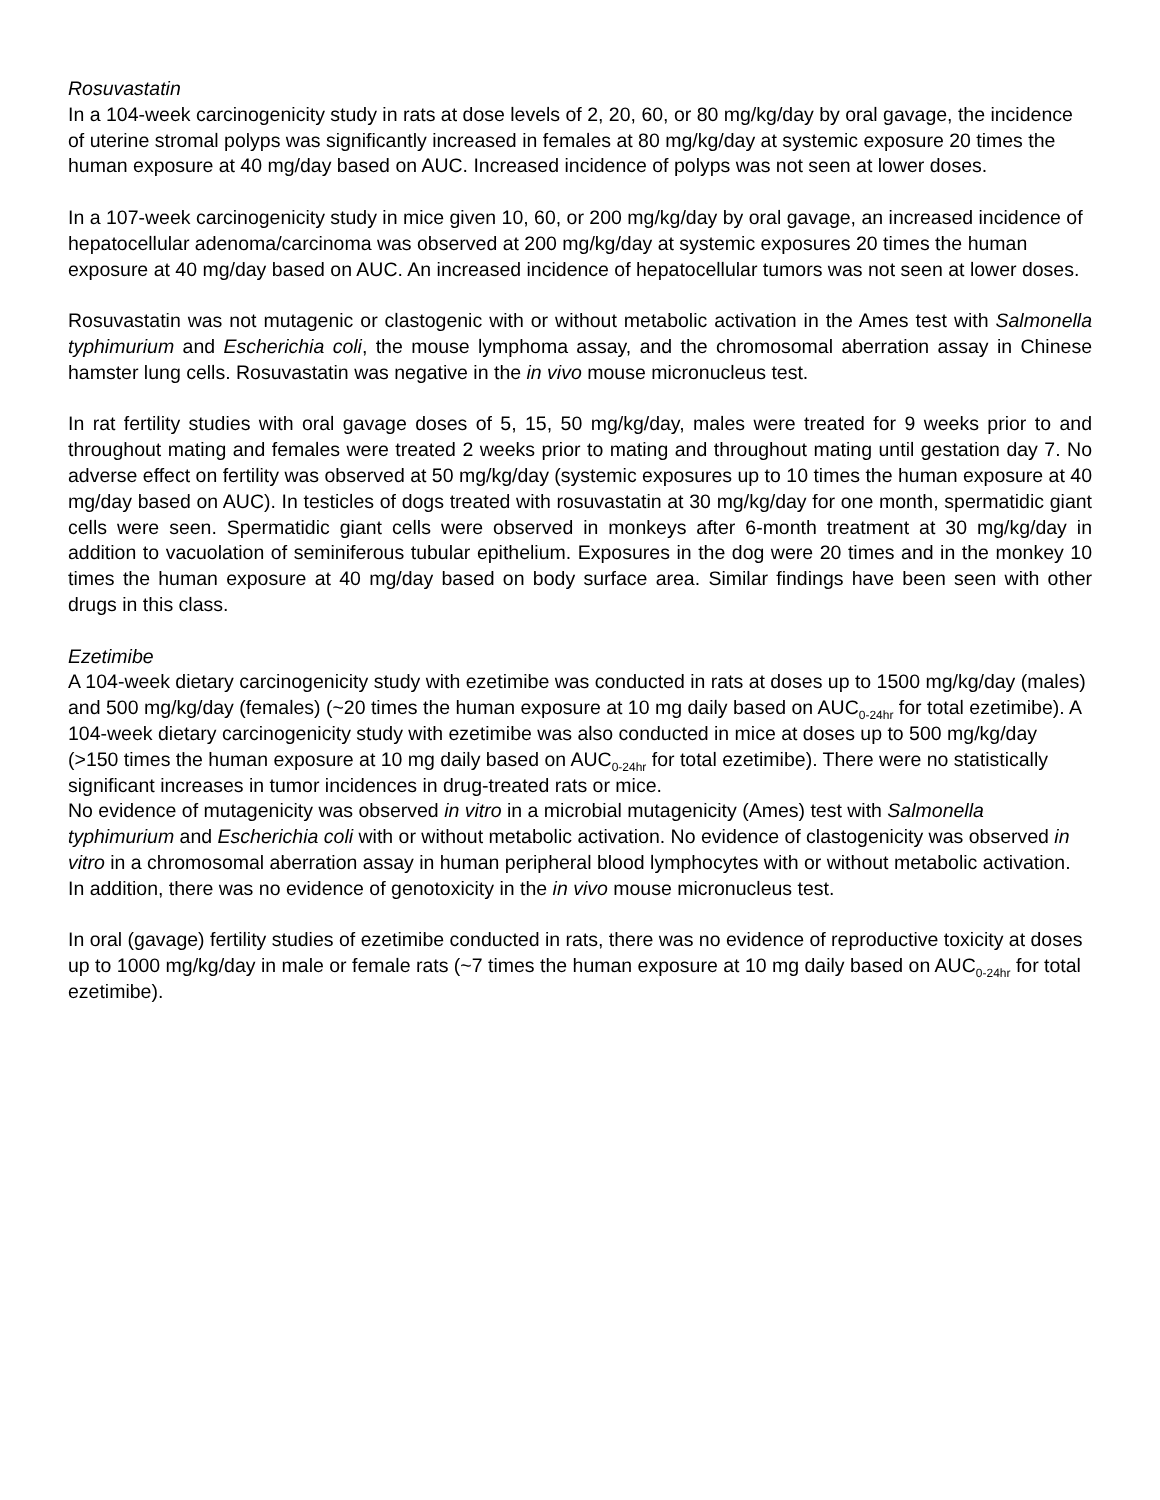Rosuvastatin
In a 104-week carcinogenicity study in rats at dose levels of 2, 20, 60, or 80 mg/kg/day by oral gavage, the incidence of uterine stromal polyps was significantly increased in females at 80 mg/kg/day at systemic exposure 20 times the human exposure at 40 mg/day based on AUC. Increased incidence of polyps was not seen at lower doses.
In a 107-week carcinogenicity study in mice given 10, 60, or 200 mg/kg/day by oral gavage, an increased incidence of hepatocellular adenoma/carcinoma was observed at 200 mg/kg/day at systemic exposures 20 times the human exposure at 40 mg/day based on AUC. An increased incidence of hepatocellular tumors was not seen at lower doses.
Rosuvastatin was not mutagenic or clastogenic with or without metabolic activation in the Ames test with Salmonella typhimurium and Escherichia coli, the mouse lymphoma assay, and the chromosomal aberration assay in Chinese hamster lung cells. Rosuvastatin was negative in the in vivo mouse micronucleus test.
In rat fertility studies with oral gavage doses of 5, 15, 50 mg/kg/day, males were treated for 9 weeks prior to and throughout mating and females were treated 2 weeks prior to mating and throughout mating until gestation day 7. No adverse effect on fertility was observed at 50 mg/kg/day (systemic exposures up to 10 times the human exposure at 40 mg/day based on AUC). In testicles of dogs treated with rosuvastatin at 30 mg/kg/day for one month, spermatidic giant cells were seen. Spermatidic giant cells were observed in monkeys after 6-month treatment at 30 mg/kg/day in addition to vacuolation of seminiferous tubular epithelium. Exposures in the dog were 20 times and in the monkey 10 times the human exposure at 40 mg/day based on body surface area. Similar findings have been seen with other drugs in this class.
Ezetimibe
A 104-week dietary carcinogenicity study with ezetimibe was conducted in rats at doses up to 1500 mg/kg/day (males) and 500 mg/kg/day (females) (~20 times the human exposure at 10 mg daily based on AUC<sub>0-24hr</sub> for total ezetimibe). A 104-week dietary carcinogenicity study with ezetimibe was also conducted in mice at doses up to 500 mg/kg/day (>150 times the human exposure at 10 mg daily based on AUC<sub>0-24hr</sub> for total ezetimibe). There were no statistically significant increases in tumor incidences in drug-treated rats or mice.
No evidence of mutagenicity was observed in vitro in a microbial mutagenicity (Ames) test with Salmonella typhimurium and Escherichia coli with or without metabolic activation. No evidence of clastogenicity was observed in vitro in a chromosomal aberration assay in human peripheral blood lymphocytes with or without metabolic activation. In addition, there was no evidence of genotoxicity in the in vivo mouse micronucleus test.
In oral (gavage) fertility studies of ezetimibe conducted in rats, there was no evidence of reproductive toxicity at doses up to 1000 mg/kg/day in male or female rats (~7 times the human exposure at 10 mg daily based on AUC<sub>0-24hr</sub> for total ezetimibe).